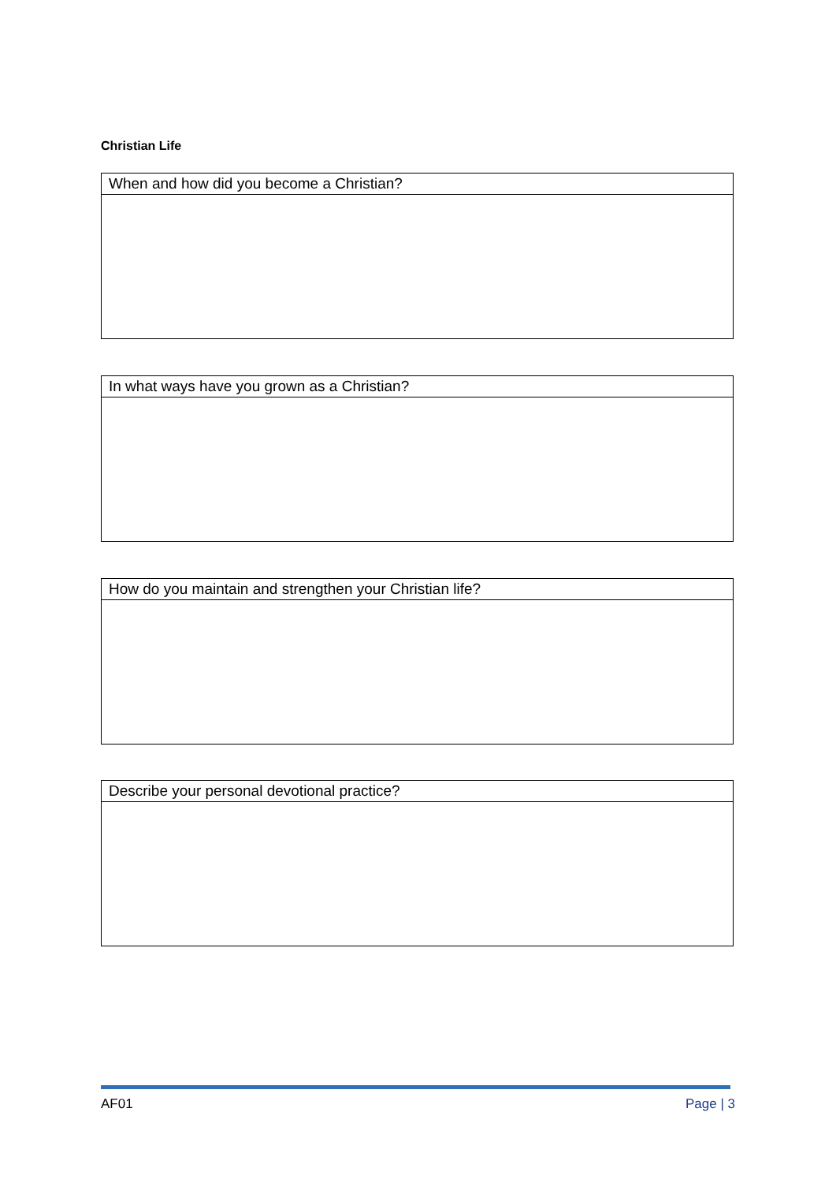Christian Life
| When and how did you become a Christian? |
| In what ways have you grown as a Christian? |
| How do you maintain and strengthen your Christian life? |
| Describe your personal devotional practice? |
AF01 Page | 3